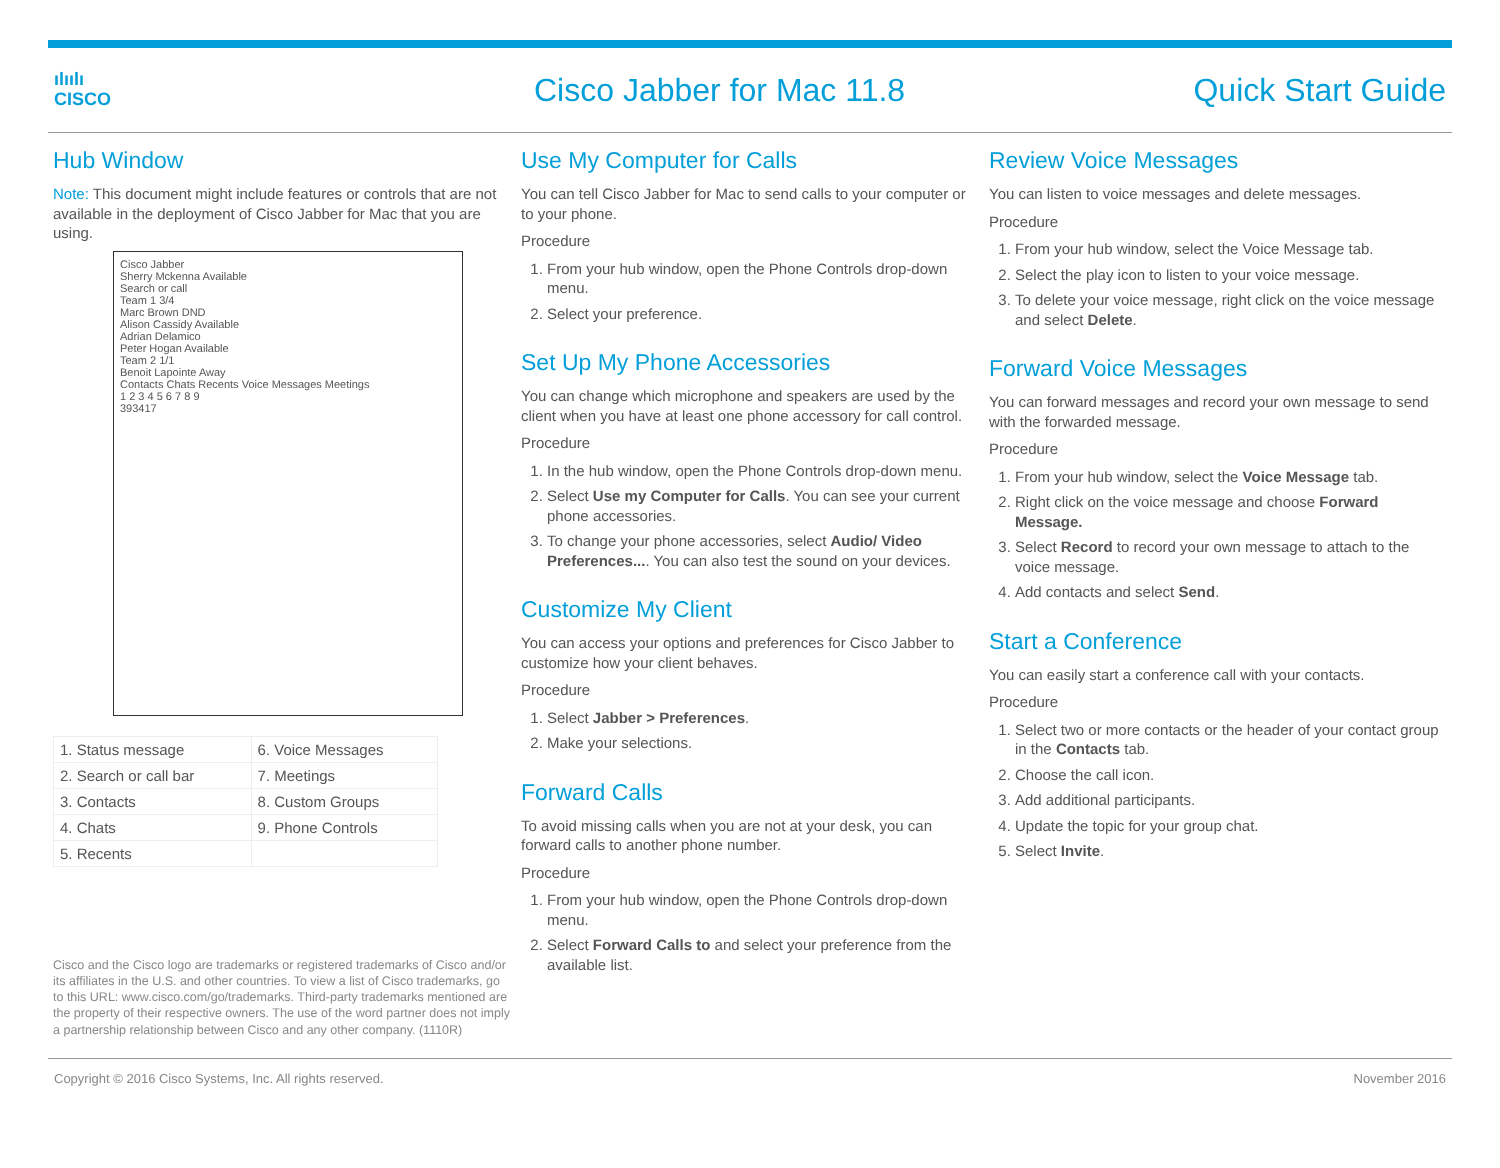ılıılı
CISCO
Cisco Jabber for Mac 11.8 Quick Start Guide
Hub Window
Note: This document might include features or controls that are not available in the deployment of Cisco Jabber for Mac that you are using.
Cisco Jabber
Sherry Mckenna Available
Search or call
Team 1 3/4
Marc Brown DND
Alison Cassidy Available
Adrian Delamico
Peter Hogan Available
Team 2 1/1
Benoit Lapointe Away
Contacts Chats Recents Voice Messages Meetings
1 2 3 4 5 6 7 8 9
393417
| 1. Status message | 6. Voice Messages |
| 2. Search or call bar | 7. Meetings |
| 3. Contacts | 8. Custom Groups |
| 4. Chats | 9. Phone Controls |
| 5. Recents | |
Cisco and the Cisco logo are trademarks or registered trademarks of Cisco and/or its affiliates in the U.S. and other countries. To view a list of Cisco trademarks, go to this URL: www.cisco.com/go/trademarks. Third-party trademarks mentioned are the property of their respective owners. The use of the word partner does not imply a partnership relationship between Cisco and any other company. (1110R)
Use My Computer for Calls
You can tell Cisco Jabber for Mac to send calls to your computer or to your phone.
Procedure
1. From your hub window, open the Phone Controls drop-down menu.
2. Select your preference.
Set Up My Phone Accessories
You can change which microphone and speakers are used by the client when you have at least one phone accessory for call control.
Procedure
1. In the hub window, open the Phone Controls drop-down menu.
2. Select Use my Computer for Calls. You can see your current phone accessories.
3. To change your phone accessories, select Audio/ Video Preferences.... You can also test the sound on your devices.
Customize My Client
You can access your options and preferences for Cisco Jabber to customize how your client behaves.
Procedure
1. Select Jabber > Preferences.
2. Make your selections.
Forward Calls
To avoid missing calls when you are not at your desk, you can forward calls to another phone number.
Procedure
1. From your hub window, open the Phone Controls drop-down menu.
2. Select Forward Calls to and select your preference from the available list.
Review Voice Messages
You can listen to voice messages and delete messages.
Procedure
1. From your hub window, select the Voice Message tab.
2. Select the play icon to listen to your voice message.
3. To delete your voice message, right click on the voice message and select Delete.
Forward Voice Messages
You can forward messages and record your own message to send with the forwarded message.
Procedure
1. From your hub window, select the Voice Message tab.
2. Right click on the voice message and choose Forward Message.
3. Select Record to record your own message to attach to the voice message.
4. Add contacts and select Send.
Start a Conference
You can easily start a conference call with your contacts.
Procedure
1. Select two or more contacts or the header of your contact group in the Contacts tab.
2. Choose the call icon.
3. Add additional participants.
4. Update the topic for your group chat.
5. Select Invite.
Copyright © 2016 Cisco Systems, Inc. All rights reserved. November 2016